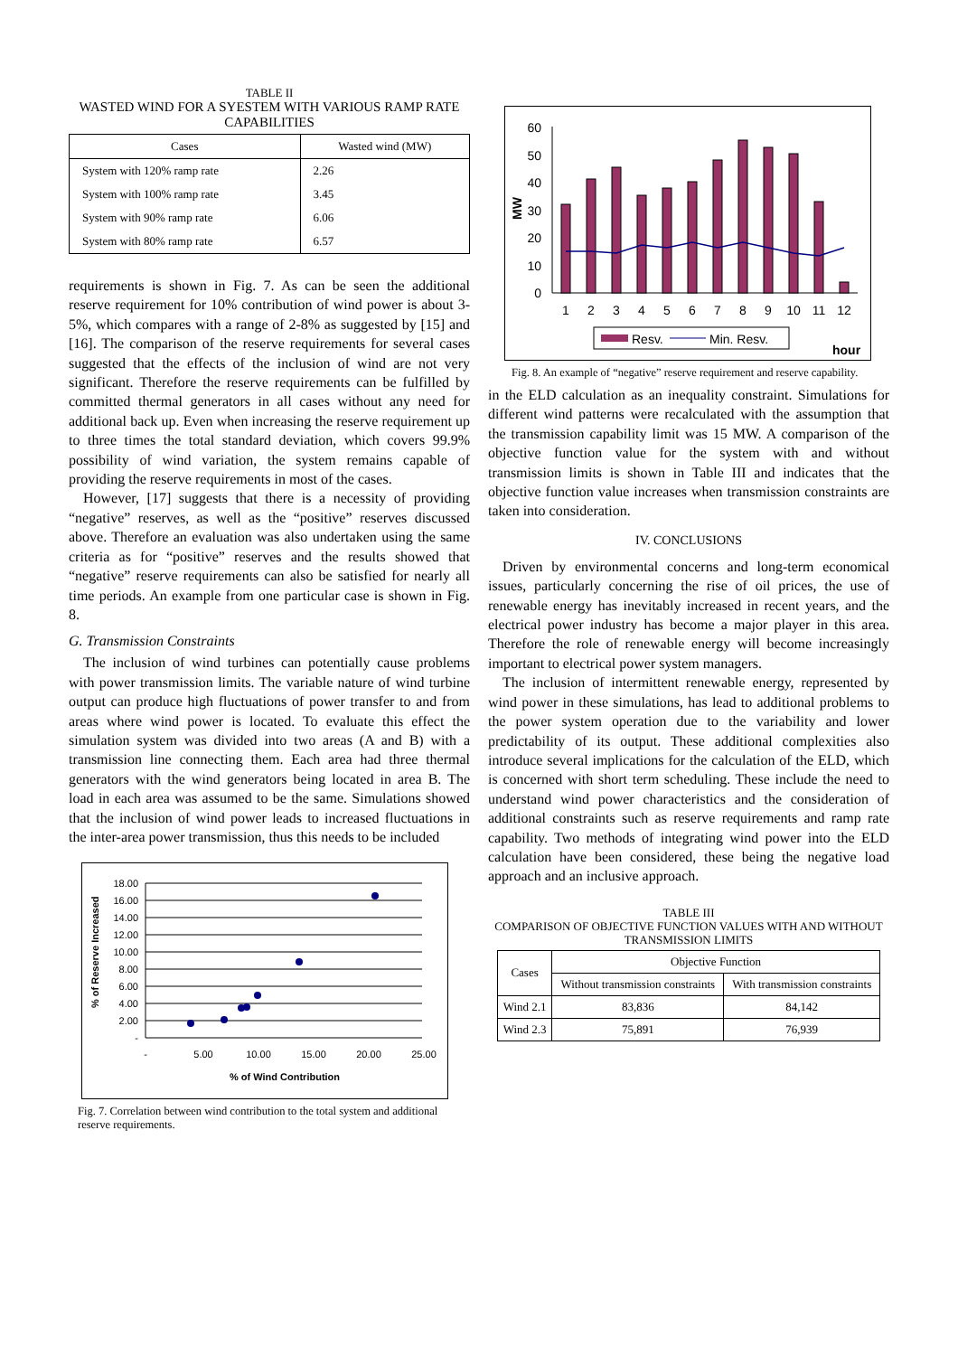TABLE II
WASTED WIND FOR A SYESTEM WITH VARIOUS RAMP RATE CAPABILITIES
| Cases | Wasted wind (MW) |
| System with 120% ramp rate | 2.26 |
| System with 100% ramp rate | 3.45 |
| System with 90% ramp rate | 6.06 |
| System with 80% ramp rate | 6.57 |
requirements is shown in Fig. 7. As can be seen the additional reserve requirement for 10% contribution of wind power is about 3-5%, which compares with a range of 2-8% as suggested by [15] and [16]. The comparison of the reserve requirements for several cases suggested that the effects of the inclusion of wind are not very significant. Therefore the reserve requirements can be fulfilled by committed thermal generators in all cases without any need for additional back up. Even when increasing the reserve requirement up to three times the total standard deviation, which covers 99.9% possibility of wind variation, the system remains capable of providing the reserve requirements in most of the cases.
However, [17] suggests that there is a necessity of providing “negative” reserves, as well as the “positive” reserves discussed above. Therefore an evaluation was also undertaken using the same criteria as for “positive” reserves and the results showed that “negative” reserve requirements can also be satisfied for nearly all time periods. An example from one particular case is shown in Fig. 8.
G. Transmission Constraints
The inclusion of wind turbines can potentially cause problems with power transmission limits. The variable nature of wind turbine output can produce high fluctuations of power transfer to and from areas where wind power is located. To evaluate this effect the simulation system was divided into two areas (A and B) with a transmission line connecting them. Each area had three thermal generators with the wind generators being located in area B. The load in each area was assumed to be the same. Simulations showed that the inclusion of wind power leads to increased fluctuations in the inter-area power transmission, thus this needs to be included
% of Reserve Increased
18.00
16.00
14.00
12.00
10.00
8.00
6.00
4.00
2.00
-
-
5.00
10.00
15.00
20.00
25.00
% of Wind Contribution
Fig. 7. Correlation between wind contribution to the total system and additional reserve requirements.
60
50
40
30
20
10
0
MW
1
2
3
4
5
6
7
8
9
10
11
12
Resv.
Min. Resv.
hour
Fig. 8. An example of “negative” reserve requirement and reserve capability.
in the ELD calculation as an inequality constraint. Simulations for different wind patterns were recalculated with the assumption that the transmission capability limit was 15 MW. A comparison of the objective function value for the system with and without transmission limits is shown in Table III and indicates that the objective function value increases when transmission constraints are taken into consideration.
IV. CONCLUSIONS
Driven by environmental concerns and long-term economical issues, particularly concerning the rise of oil prices, the use of renewable energy has inevitably increased in recent years, and the electrical power industry has become a major player in this area. Therefore the role of renewable energy will become increasingly important to electrical power system managers.
The inclusion of intermittent renewable energy, represented by wind power in these simulations, has lead to additional problems to the power system operation due to the variability and lower predictability of its output. These additional complexities also introduce several implications for the calculation of the ELD, which is concerned with short term scheduling. These include the need to understand wind power characteristics and the consideration of additional constraints such as reserve requirements and ramp rate capability. Two methods of integrating wind power into the ELD calculation have been considered, these being the negative load approach and an inclusive approach.
TABLE III
COMPARISON OF OBJECTIVE FUNCTION VALUES WITH AND WITHOUT TRANSMISSION LIMITS
| Cases | Objective Function | |
| --- | --- | --- |
| | Without transmission constraints | With transmission constraints |
| Wind 2.1 | 83,836 | 84,142 |
| Wind 2.3 | 75,891 | 76,939 |